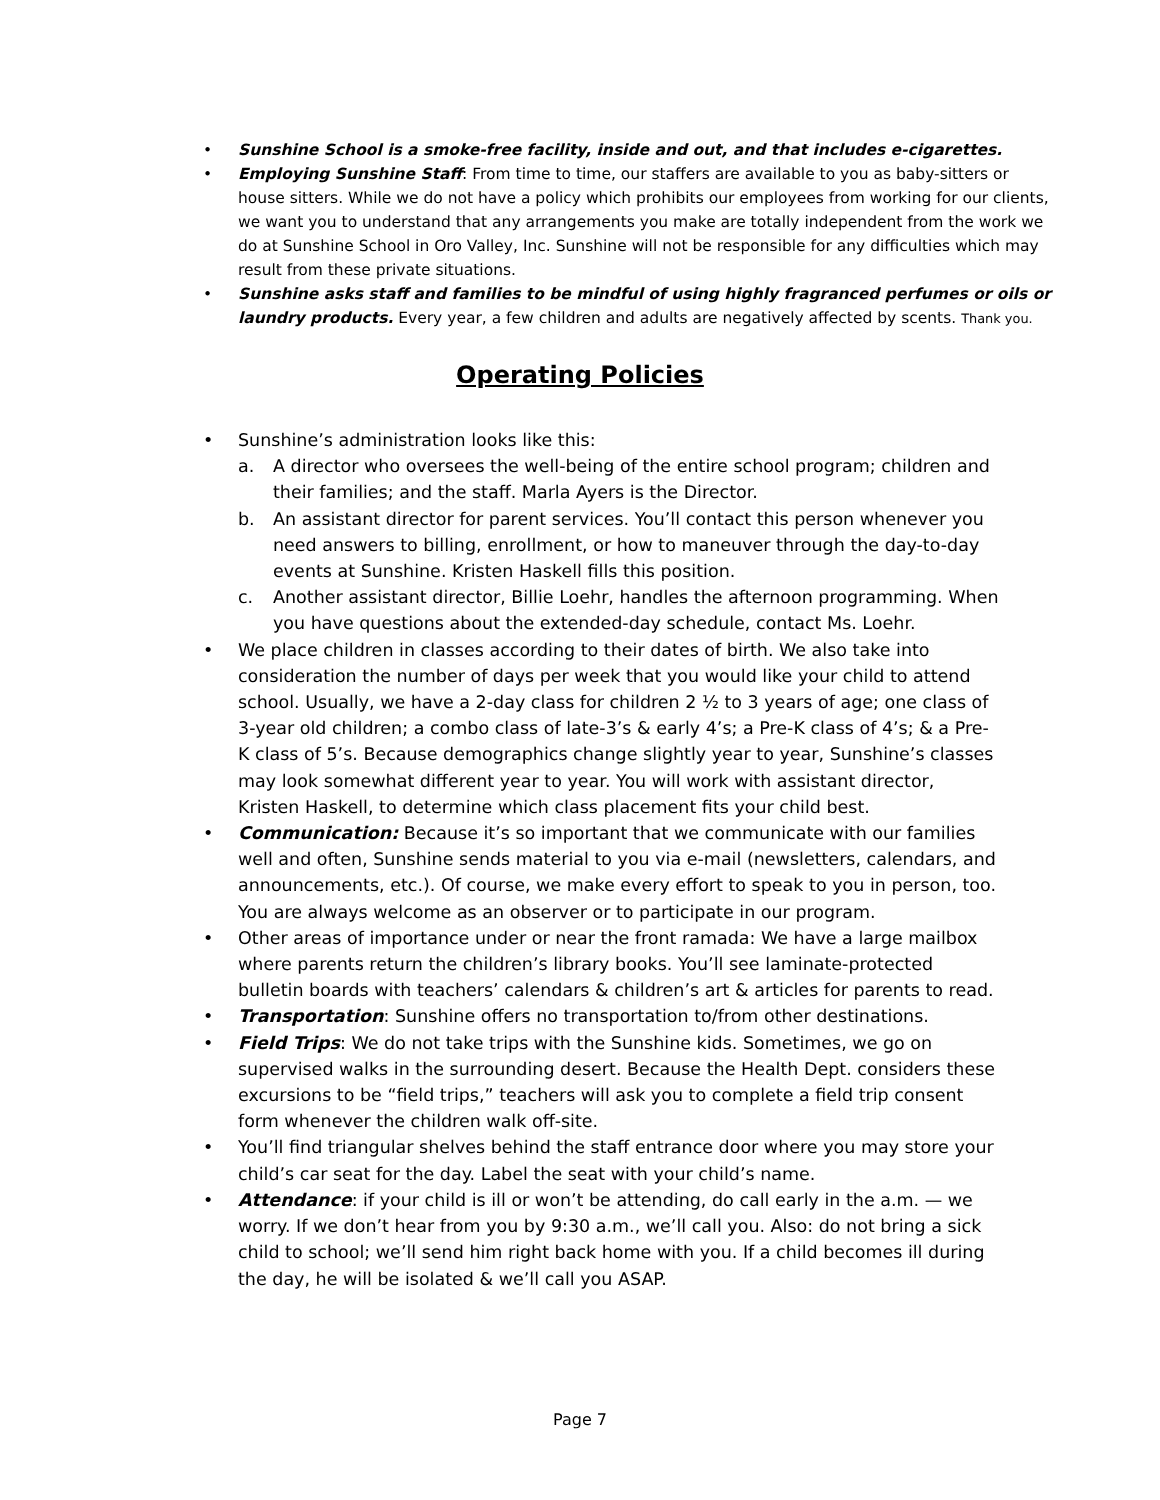• Sunshine School is a smoke-free facility, inside and out, and that includes e-cigarettes.
• Employing Sunshine Staff: From time to time, our staffers are available to you as baby-sitters or house sitters. While we do not have a policy which prohibits our employees from working for our clients, we want you to understand that any arrangements you make are totally independent from the work we do at Sunshine School in Oro Valley, Inc. Sunshine will not be responsible for any difficulties which may result from these private situations.
• Sunshine asks staff and families to be mindful of using highly fragranced perfumes or oils or laundry products. Every year, a few children and adults are negatively affected by scents. Thank you.
Operating Policies
• Sunshine’s administration looks like this:
a. A director who oversees the well-being of the entire school program; children and their families; and the staff. Marla Ayers is the Director.
b. An assistant director for parent services. You’ll contact this person whenever you need answers to billing, enrollment, or how to maneuver through the day-to-day events at Sunshine. Kristen Haskell fills this position.
c. Another assistant director, Billie Loehr, handles the afternoon programming. When you have questions about the extended-day schedule, contact Ms. Loehr.
• We place children in classes according to their dates of birth. We also take into consideration the number of days per week that you would like your child to attend school. Usually, we have a 2-day class for children 2 ½ to 3 years of age; one class of 3-year old children; a combo class of late-3’s & early 4’s; a Pre-K class of 4’s; & a Pre-K class of 5’s. Because demographics change slightly year to year, Sunshine’s classes may look somewhat different year to year. You will work with assistant director, Kristen Haskell, to determine which class placement fits your child best.
• Communication: Because it’s so important that we communicate with our families well and often, Sunshine sends material to you via e-mail (newsletters, calendars, and announcements, etc.). Of course, we make every effort to speak to you in person, too. You are always welcome as an observer or to participate in our program.
• Other areas of importance under or near the front ramada: We have a large mailbox where parents return the children’s library books. You’ll see laminate-protected bulletin boards with teachers’ calendars & children’s art & articles for parents to read.
• Transportation: Sunshine offers no transportation to/from other destinations.
• Field Trips: We do not take trips with the Sunshine kids. Sometimes, we go on supervised walks in the surrounding desert. Because the Health Dept. considers these excursions to be “field trips,” teachers will ask you to complete a field trip consent form whenever the children walk off-site.
• You’ll find triangular shelves behind the staff entrance door where you may store your child’s car seat for the day. Label the seat with your child’s name.
• Attendance: if your child is ill or won’t be attending, do call early in the a.m. — we worry. If we don’t hear from you by 9:30 a.m., we’ll call you. Also: do not bring a sick child to school; we’ll send him right back home with you. If a child becomes ill during the day, he will be isolated & we’ll call you ASAP.
Page 7